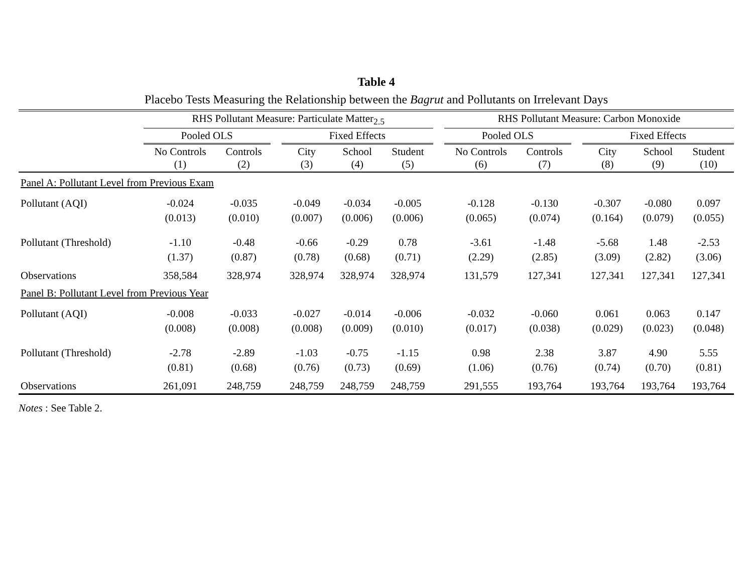Table 4
Placebo Tests Measuring the Relationship between the Bagrut and Pollutants on Irrelevant Days
| | RHS Pollutant Measure: Particulate Matter<sub>2.5</sub> | | | | | | | RHS Pollutant Measure: Carbon Monoxide | | | | | |
| --- | --- | --- | --- | --- | --- | --- | --- | --- | --- | --- | --- | --- | --- |
| | Pooled OLS | | | Fixed Effects | | | | Pooled OLS | | | Fixed Effects | | |
| | No Controls (1) | Controls (2) | | City (3) | School (4) | Student (5) | | No Controls (6) | Controls (7) | | City (8) | School (9) | Student (10) |
| Panel A: Pollutant Level from Previous Exam | | | | | | | | | | | | | |
| Pollutant (AQI) | -0.024 | -0.035 | | -0.049 | -0.034 | -0.005 | | -0.128 | -0.130 | | -0.307 | -0.080 | 0.097 |
| | (0.013) | (0.010) | | (0.007) | (0.006) | (0.006) | | (0.065) | (0.074) | | (0.164) | (0.079) | (0.055) |
| Pollutant (Threshold) | -1.10 | -0.48 | | -0.66 | -0.29 | 0.78 | | -3.61 | -1.48 | | -5.68 | 1.48 | -2.53 |
| | (1.37) | (0.87) | | (0.78) | (0.68) | (0.71) | | (2.29) | (2.85) | | (3.09) | (2.82) | (3.06) |
| Observations | 358,584 | 328,974 | | 328,974 | 328,974 | 328,974 | | 131,579 | 127,341 | | 127,341 | 127,341 | 127,341 |
| Panel B: Pollutant Level from Previous Year | | | | | | | | | | | | | |
| Pollutant (AQI) | -0.008 | -0.033 | | -0.027 | -0.014 | -0.006 | | -0.032 | -0.060 | | 0.061 | 0.063 | 0.147 |
| | (0.008) | (0.008) | | (0.008) | (0.009) | (0.010) | | (0.017) | (0.038) | | (0.029) | (0.023) | (0.048) |
| Pollutant (Threshold) | -2.78 | -2.89 | | -1.03 | -0.75 | -1.15 | | 0.98 | 2.38 | | 3.87 | 4.90 | 5.55 |
| | (0.81) | (0.68) | | (0.76) | (0.73) | (0.69) | | (1.06) | (0.76) | | (0.74) | (0.70) | (0.81) |
| Observations | 261,091 | 248,759 | | 248,759 | 248,759 | 248,759 | | 291,555 | 193,764 | | 193,764 | 193,764 | 193,764 |
Notes : See Table 2.